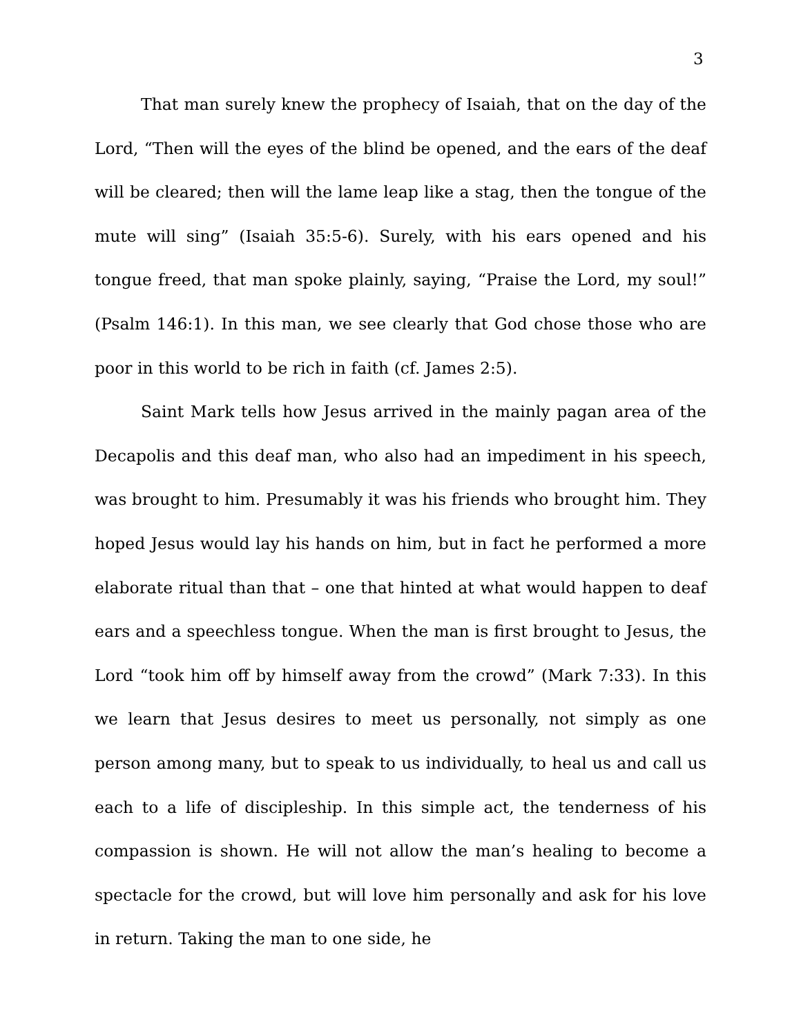3
That man surely knew the prophecy of Isaiah, that on the day of the Lord, “Then will the eyes of the blind be opened, and the ears of the deaf will be cleared; then will the lame leap like a stag, then the tongue of the mute will sing” (Isaiah 35:5-6). Surely, with his ears opened and his tongue freed, that man spoke plainly, saying, “Praise the Lord, my soul!” (Psalm 146:1). In this man, we see clearly that God chose those who are poor in this world to be rich in faith (cf. James 2:5).
Saint Mark tells how Jesus arrived in the mainly pagan area of the Decapolis and this deaf man, who also had an impediment in his speech, was brought to him. Presumably it was his friends who brought him. They hoped Jesus would lay his hands on him, but in fact he performed a more elaborate ritual than that – one that hinted at what would happen to deaf ears and a speechless tongue. When the man is first brought to Jesus, the Lord “took him off by himself away from the crowd” (Mark 7:33). In this we learn that Jesus desires to meet us personally, not simply as one person among many, but to speak to us individually, to heal us and call us each to a life of discipleship. In this simple act, the tenderness of his compassion is shown. He will not allow the man’s healing to become a spectacle for the crowd, but will love him personally and ask for his love in return. Taking the man to one side, he